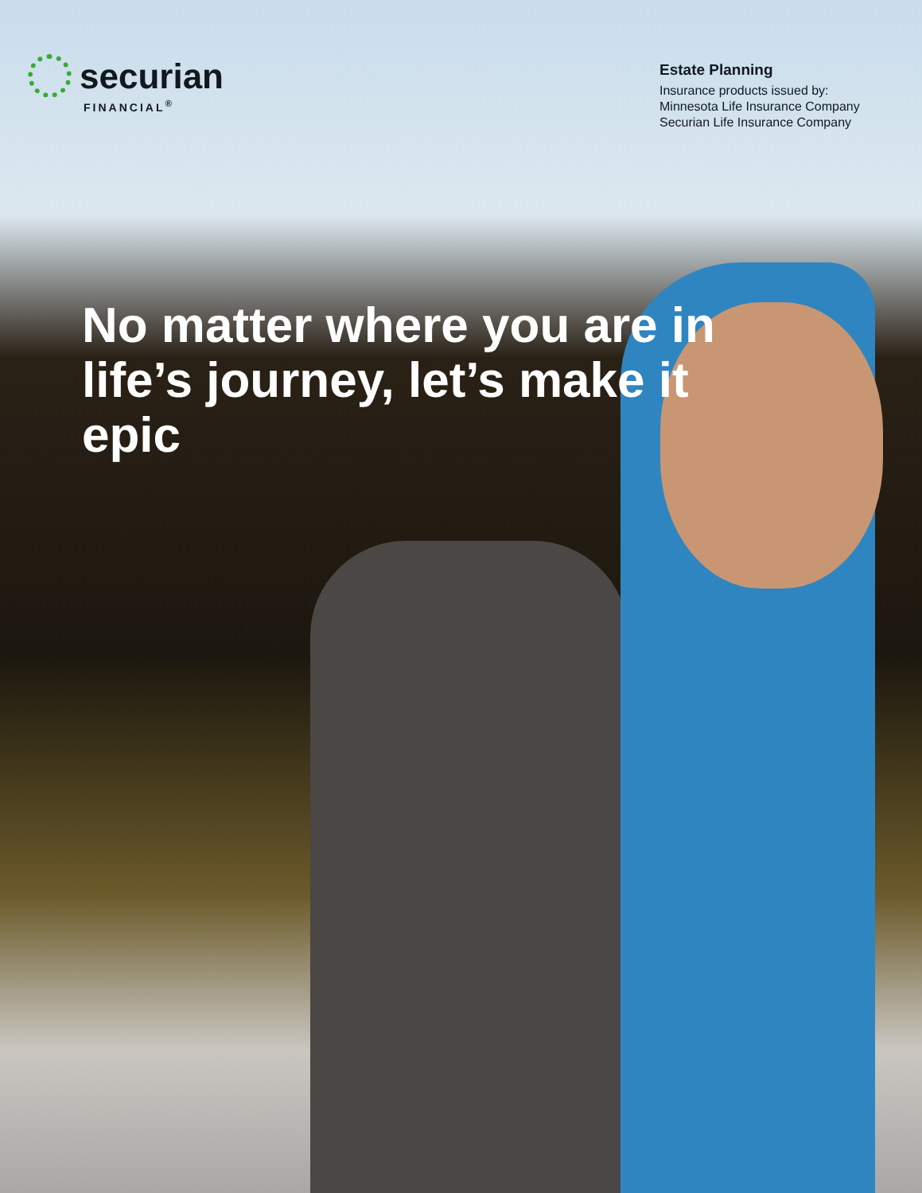securian
FINANCIAL<sup>®</sup>
Estate Planning
Insurance products issued by:
Minnesota Life Insurance Company
Securian Life Insurance Company
No matter where you are in life’s journey, let’s make it epic